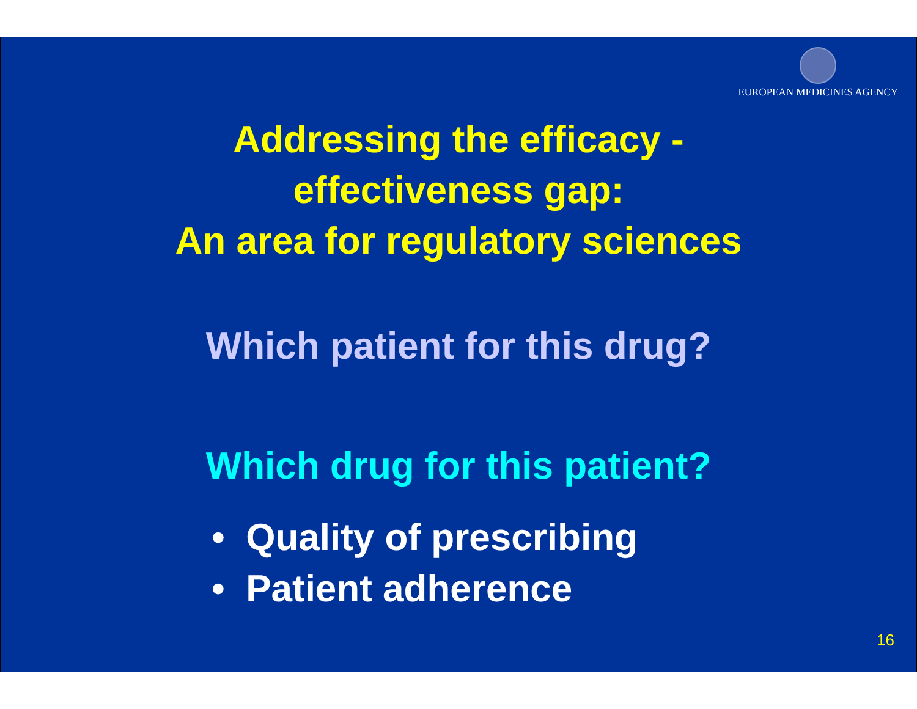EUROPEAN MEDICINES AGENCY
Addressing the efficacy -
effectiveness gap:
An area for regulatory sciences
Which patient for this drug?
Which drug for this patient?
• Quality of prescribing
• Patient adherence
16